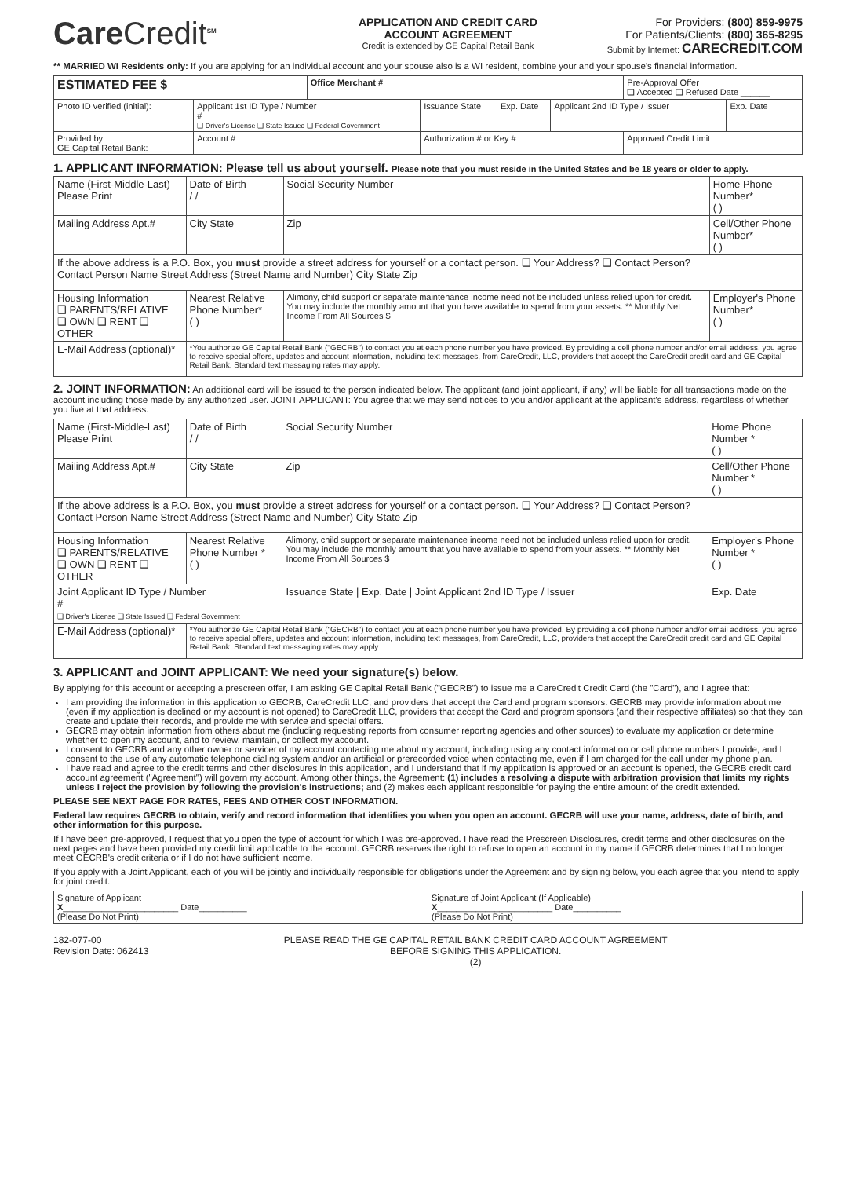CareCredit<sup>SM</sup>
APPLICATION AND CREDIT CARD
ACCOUNT AGREEMENT
Credit is extended by GE Capital Retail Bank
For Providers: (800) 859-9975
For Patients/Clients: (800) 365-8295
Submit by Internet: CARECREDIT.COM
** MARRIED WI Residents only: If you are applying for an individual account and your spouse also is a WI resident, combine your and your spouse's financial information.
| ESTIMATED FEE $ | | Office Merchant # | | | | Pre-Approval Offer ❑ Accepted ❑ Refused Date ______ | |
| Photo ID verified (initial): | Applicant 1st ID Type / Number # ❑ Driver's License ❑ State Issued ❑ Federal Government | | Issuance State | Exp. Date | Applicant 2nd ID Type / Issuer | | Exp. Date |
| Provided by GE Capital Retail Bank: | Account # | | Authorization # or Key # | | | Approved Credit Limit | |
1. APPLICANT INFORMATION: Please tell us about yourself. Please note that you must reside in the United States and be 18 years or older to apply.
| Name (First-Middle-Last) Please Print | Date of Birth / / | Social Security Number | Home Phone Number* ( ) |
| Mailing Address Apt.# | City State | Zip | Cell/Other Phone Number* ( ) |
| If the above address is a P.O. Box, you must provide a street address for yourself or a contact person. ❑ Your Address? ❑ Contact Person? Contact Person Name Street Address (Street Name and Number) City State Zip | | | |
| Housing Information ❑ PARENTS/RELATIVE ❑ OWN ❑ RENT ❑ OTHER | Nearest Relative Phone Number* ( ) | Alimony, child support or separate maintenance income need not be included unless relied upon for credit. You may include the monthly amount that you have available to spend from your assets. ** Monthly Net Income From All Sources $ | Employer's Phone Number* ( ) |
| E-Mail Address (optional)* | *You authorize GE Capital Retail Bank ("GECRB") to contact you at each phone number you have provided. By providing a cell phone number and/or email address, you agree to receive special offers, updates and account information, including text messages, from CareCredit, LLC, providers that accept the CareCredit credit card and GE Capital Retail Bank. Standard text messaging rates may apply. | | |
2. JOINT INFORMATION: An additional card will be issued to the person indicated below. The applicant (and joint applicant, if any) will be liable for all transactions made on the account including those made by any authorized user. JOINT APPLICANT: You agree that we may send notices to you and/or applicant at the applicant's address, regardless of whether you live at that address.
| Name (First-Middle-Last) Please Print | Date of Birth / / | Social Security Number | Home Phone Number * ( ) |
| Mailing Address Apt.# | City State | Zip | Cell/Other Phone Number * ( ) |
| If the above address is a P.O. Box, you must provide a street address for yourself or a contact person. ❑ Your Address? ❑ Contact Person? Contact Person Name Street Address (Street Name and Number) City State Zip | | | |
| Housing Information ❑ PARENTS/RELATIVE ❑ OWN ❑ RENT ❑ OTHER | Nearest Relative Phone Number * ( ) | Alimony, child support or separate maintenance income need not be included unless relied upon for credit. You may include the monthly amount that you have available to spend from your assets. ** Monthly Net Income From All Sources $ | Employer's Phone Number * ( ) |
| Joint Applicant ID Type / Number # ❑ Driver's License ❑ State Issued ❑ Federal Government | | Issuance State / Exp. Date / Joint Applicant 2nd ID Type / Issuer | Exp. Date |
| E-Mail Address (optional)* | *You authorize GE Capital Retail Bank ("GECRB") to contact you at each phone number you have provided. By providing a cell phone number and/or email address, you agree to receive special offers, updates and account information, including text messages, from CareCredit, LLC, providers that accept the CareCredit credit card and GE Capital Retail Bank. Standard text messaging rates may apply. | | |
3. APPLICANT and JOINT APPLICANT: We need your signature(s) below.
By applying for this account or accepting a prescreen offer, I am asking GE Capital Retail Bank ("GECRB") to issue me a CareCredit Credit Card (the "Card"), and I agree that:
I am providing the information in this application to GECRB, CareCredit LLC, and providers that accept the Card and program sponsors. GECRB may provide information about me (even if my application is declined or my account is not opened) to CareCredit LLC, providers that accept the Card and program sponsors (and their respective affiliates) so that they can create and update their records, and provide me with service and special offers.
GECRB may obtain information from others about me (including requesting reports from consumer reporting agencies and other sources) to evaluate my application or determine whether to open my account, and to review, maintain, or collect my account.
I consent to GECRB and any other owner or servicer of my account contacting me about my account, including using any contact information or cell phone numbers I provide, and I consent to the use of any automatic telephone dialing system and/or an artificial or prerecorded voice when contacting me, even if I am charged for the call under my phone plan.
I have read and agree to the credit terms and other disclosures in this application, and I understand that if my application is approved or an account is opened, the GECRB credit card account agreement ("Agreement") will govern my account. Among other things, the Agreement: (1) includes a resolving a dispute with arbitration provision that limits my rights unless I reject the provision by following the provision's instructions; and (2) makes each applicant responsible for paying the entire amount of the credit extended.
PLEASE SEE NEXT PAGE FOR RATES, FEES AND OTHER COST INFORMATION.
Federal law requires GECRB to obtain, verify and record information that identifies you when you open an account. GECRB will use your name, address, date of birth, and other information for this purpose.
If I have been pre-approved, I request that you open the type of account for which I was pre-approved. I have read the Prescreen Disclosures, credit terms and other disclosures on the next pages and have been provided my credit limit applicable to the account. GECRB reserves the right to refuse to open an account in my name if GECRB determines that I no longer meet GECRB's credit criteria or if I do not have sufficient income.
If you apply with a Joint Applicant, each of you will be jointly and individually responsible for obligations under the Agreement and by signing below, you each agree that you intend to apply for joint credit.
| Signature of Applicant X ________________________ Date__________ (Please Do Not Print) | Signature of Joint Applicant (If Applicable) X ________________________ Date__________ (Please Do Not Print) |
182-077-00
Revision Date: 062413
PLEASE READ THE GE CAPITAL RETAIL BANK CREDIT CARD ACCOUNT AGREEMENT
BEFORE SIGNING THIS APPLICATION.
(2)